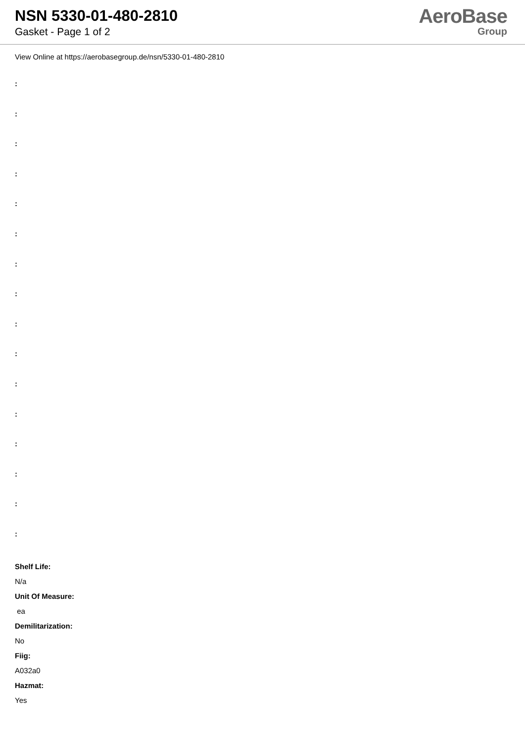NSN 5330-01-480-2810
Gasket - Page 1 of 2
AeroBase
Group
View Online at https://aerobasegroup.de/nsn/5330-01-480-2810
:
:
:
:
:
:
:
:
:
:
:
:
:
:
:
:
Shelf Life:
N/a
Unit Of Measure:
ea
Demilitarization:
No
Fiig:
A032a0
Hazmat:
Yes